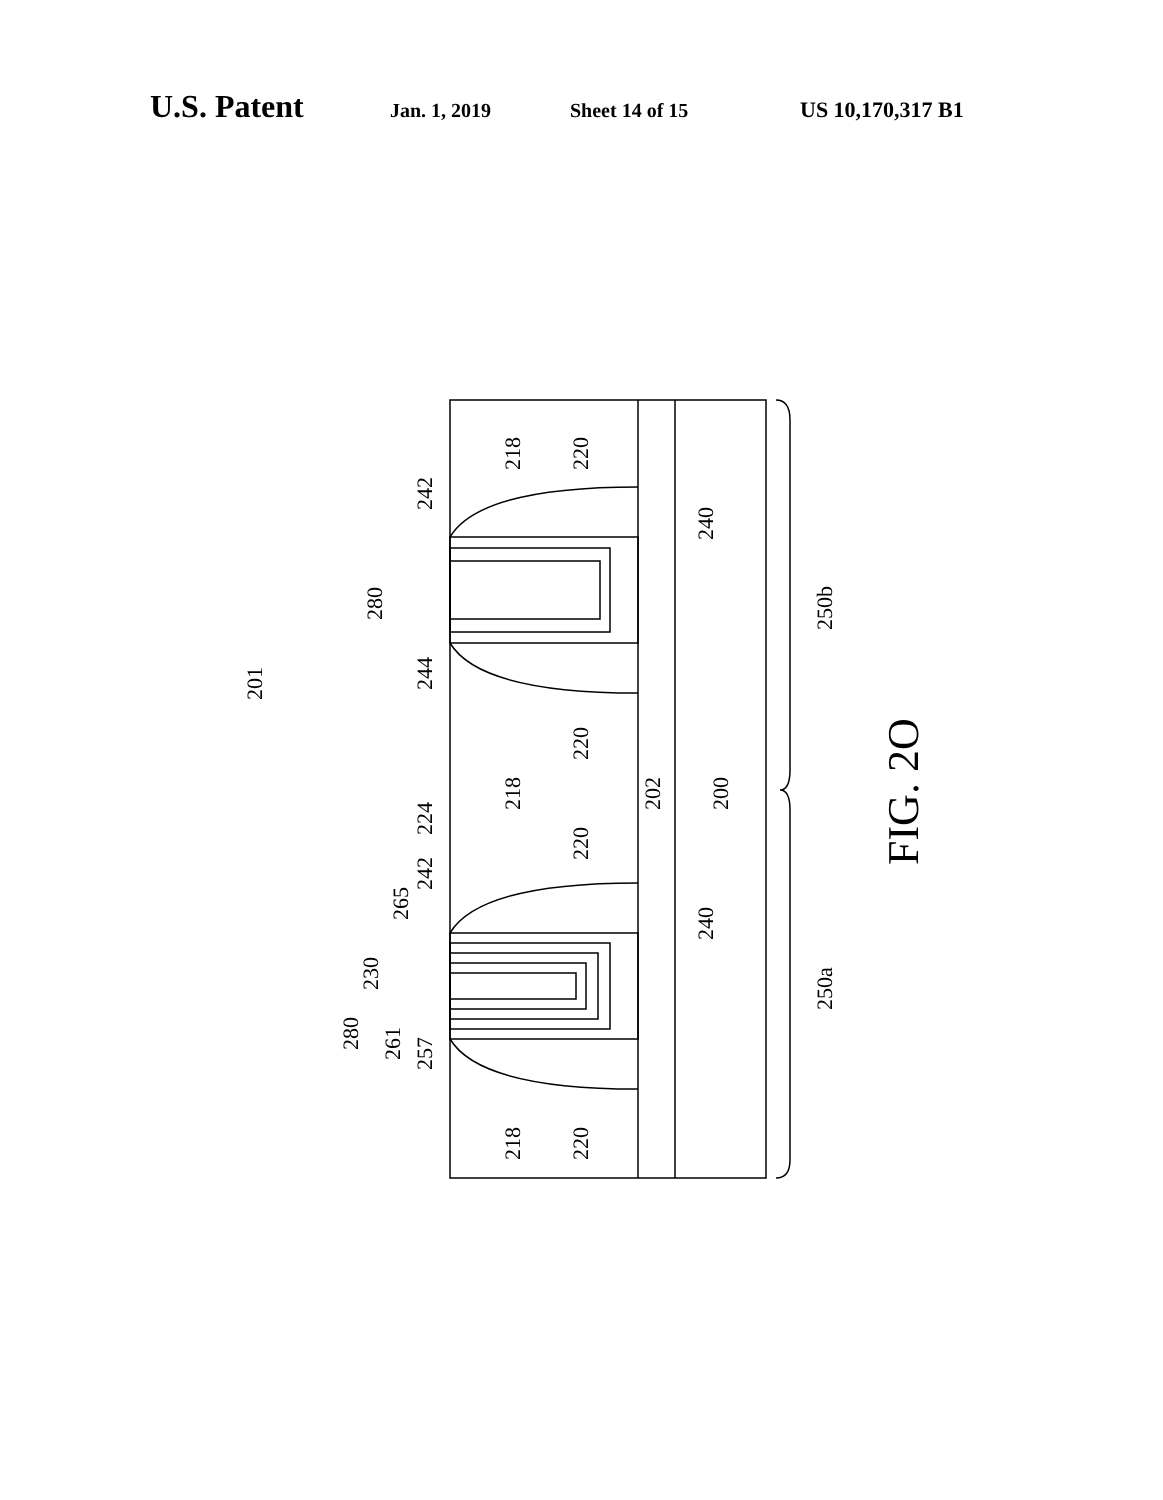U.S. Patent Jan. 1, 2019 Sheet 14 of 15 US 10,170,317 B1
218
220
242
280
240
244
220
218
202
200
224
220
242
265
240
230
280
261
257
218
220
201
250b
250a
FIG. 2O